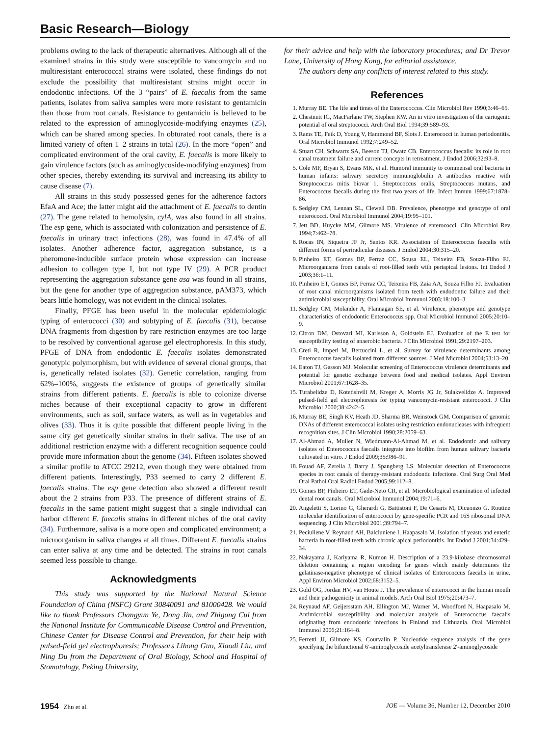Basic Research—Biology
problems owing to the lack of therapeutic alternatives. Although all of the examined strains in this study were susceptible to vancomycin and no multiresistant enterococcal strains were isolated, these findings do not exclude the possibility that multiresistant strains might occur in endodontic infections. Of the 3 “pairs” of E. faecalis from the same patients, isolates from saliva samples were more resistant to gentamicin than those from root canals. Resistance to gentamicin is believed to be related to the expression of aminoglycoside-modifying enzymes (25), which can be shared among species. In obturated root canals, there is a limited variety of often 1–2 strains in total (26). In the more “open” and complicated environment of the oral cavity, E. faecalis is more likely to gain virulence factors (such as aminoglycoside-modifying enzymes) from other species, thereby extending its survival and increasing its ability to cause disease (7).
All strains in this study possessed genes for the adherence factors EfaA and Ace; the latter might aid the attachment of E. faecalis to dentin (27). The gene related to hemolysin, cylA, was also found in all strains. The esp gene, which is associated with colonization and persistence of E. faecalis in urinary tract infections (28), was found in 47.4% of all isolates. Another adherence factor, aggregation substance, is a pheromone-inducible surface protein whose expression can increase adhesion to collagen type I, but not type IV (29). A PCR product representing the aggregation substance gene asa was found in all strains, but the gene for another type of aggregation substance, pAM373, which bears little homology, was not evident in the clinical isolates.
Finally, PFGE has been useful in the molecular epidemiologic typing of enterococci (30) and subtyping of E. faecalis (31), because DNA fragments from digestion by rare restriction enzymes are too large to be resolved by conventional agarose gel electrophoresis. In this study, PFGE of DNA from endodontic E. faecalis isolates demonstrated genotypic polymorphism, but with evidence of several clonal groups, that is, genetically related isolates (32). Genetic correlation, ranging from 62%–100%, suggests the existence of groups of genetically similar strains from different patients. E. faecalis is able to colonize diverse niches because of their exceptional capacity to grow in different environments, such as soil, surface waters, as well as in vegetables and olives (33). Thus it is quite possible that different people living in the same city get genetically similar strains in their saliva. The use of an additional restriction enzyme with a different recognition sequence could provide more information about the genome (34). Fifteen isolates showed a similar profile to ATCC 29212, even though they were obtained from different patients. Interestingly, P33 seemed to carry 2 different E. faecalis strains. The esp gene detection also showed a different result about the 2 strains from P33. The presence of different strains of E. faecalis in the same patient might suggest that a single individual can harbor different E. faecalis strains in different niches of the oral cavity (34). Furthermore, saliva is a more open and complicated environment; a microorganism in saliva changes at all times. Different E. faecalis strains can enter saliva at any time and be detected. The strains in root canals seemed less possible to change.
Acknowledgments
This study was supported by the National Natural Science Foundation of China (NSFC) Grant 30840091 and 81000428. We would like to thank Professors Changyun Ye, Dong Jin, and Zhigang Cui from the National Institute for Communicable Disease Control and Prevention, Chinese Center for Disease Control and Prevention, for their help with pulsed-field gel electrophoresis; Professors Lihong Guo, Xiaodi Liu, and Ning Du from the Department of Oral Biology, School and Hospital of Stomatology, Peking University,
for their advice and help with the laboratory procedures; and Dr Trevor Lane, University of Hong Kong, for editorial assistance.
The authors deny any conflicts of interest related to this study.
References
1. Murray BE. The life and times of the Enterococcus. Clin Microbiol Rev 1990;3:46–65.
2. Chestnutt IG, MacFarlane TW, Stephen KW. An in vitro investigation of the cariogenic potential of oral streptococci. Arch Oral Biol 1994;39:589–93.
3. Rams TE, Feik D, Young V, Hammond BF, Slots J. Enterococci in human periodontitis. Oral Microbiol Immunol 1992;7:249–52.
4. Stuart CH, Schwartz SA, Beeson TJ, Owatz CB. Enterococcus faecalis: its role in root canal treatment failure and current concepts in retreatment. J Endod 2006;32:93–8.
5. Cole MF, Bryan S, Evans MK, et al. Humoral immunity to commensal oral bacteria in human infants: salivary secretory immunoglobulin A antibodies reactive with Streptococcus mitis biovar 1, Streptococcus oralis, Streptococcus mutans, and Enterococcus faecalis during the first two years of life. Infect Immun 1999;67:1878–86.
6. Sedgley CM, Lennan SL, Clewell DB. Prevalence, phenotype and genotype of oral enterococci. Oral Microbiol Immunol 2004;19:95–101.
7. Jett BD, Huycke MM, Gilmore MS. Virulence of enterococci. Clin Microbiol Rev 1994;7:462–78.
8. Rocas IN, Siqueira JF Jr, Santos KR. Association of Enterococcus faecalis with different forms of periradicular diseases. J Endod 2004;30:315–20.
9. Pinheiro ET, Gomes BP, Ferraz CC, Sousa EL, Teixeira FB, Souza-Filho FJ. Microorganisms from canals of root-filled teeth with periapical lesions. Int Endod J 2003;36:1–11.
10. Pinheiro ET, Gomes BP, Ferraz CC, Teixeira FB, Zaia AA, Souza Filho FJ. Evaluation of root canal microorganisms isolated from teeth with endodontic failure and their antimicrobial susceptibility. Oral Microbiol Immunol 2003;18:100–3.
11. Sedgley CM, Molander A, Flannagan SE, et al. Virulence, phenotype and genotype characteristics of endodontic Enterococcus spp. Oral Microbiol Immunol 2005;20:10–9.
12. Citron DM, Ostovari MI, Karlsson A, Goldstein EJ. Evaluation of the E test for susceptibility testing of anaerobic bacteria. J Clin Microbiol 1991;29:2197–203.
13. Creti R, Imperi M, Bertuccini L, et al. Survey for virulence determinants among Enterococcus faecalis isolated from different sources. J Med Microbiol 2004;53:13–20.
14. Eaton TJ, Gasson MJ. Molecular screening of Enterococcus virulence determinants and potential for genetic exchange between food and medical isolates. Appl Environ Microbiol 2001;67:1628–35.
15. Turabelidze D, Kotetishvili M, Kreger A, Morris JG Jr, Sulakvelidze A. Improved pulsed-field gel electrophoresis for typing vancomycin-resistant enterococci. J Clin Microbiol 2000;38:4242–5.
16. Murray BE, Singh KV, Heath JD, Sharma BR, Weinstock GM. Comparison of genomic DNAs of different enterococcal isolates using restriction endonucleases with infrequent recognition sites. J Clin Microbiol 1990;28:2059–63.
17. Al-Ahmad A, Muller N, Wiedmann-Al-Ahmad M, et al. Endodontic and salivary isolates of Enterococcus faecalis integrate into biofilm from human salivary bacteria cultivated in vitro. J Endod 2009;35:986–91.
18. Fouad AF, Zerella J, Barry J, Spangberg LS. Molecular detection of Enterococcus species in root canals of therapy-resistant endodontic infections. Oral Surg Oral Med Oral Pathol Oral Radiol Endod 2005;99:112–8.
19. Gomes BP, Pinheiro ET, Gade-Neto CR, et al. Microbiological examination of infected dental root canals. Oral Microbiol Immunol 2004;19:71–6.
20. Angeletti S, Lorino G, Gherardi G, Battistoni F, De Cesaris M, Dicuonzo G. Routine molecular identification of enterococci by gene-specific PCR and 16S ribosomal DNA sequencing. J Clin Microbiol 2001;39:794–7.
21. Peciuliene V, Reynaud AH, Balciuniene I, Haapasalo M. Isolation of yeasts and enteric bacteria in root-filled teeth with chronic apical periodontitis. Int Endod J 2001;34:429–34.
22. Nakayama J, Kariyama R, Kumon H. Description of a 23.9-kilobase chromosomal deletion containing a region encoding fsr genes which mainly determines the gelatinase-negative phenotype of clinical isolates of Enterococcus faecalis in urine. Appl Environ Microbiol 2002;68:3152–5.
23. Gold OG, Jordan HV, van Houte J. The prevalence of enterococci in the human mouth and their pathogenicity in animal models. Arch Oral Biol 1975;20:473–7.
24. Reynaud AF, Geijersstam AH, Ellington MJ, Warner M, Woodford N, Haapasalo M. Antimicrobial susceptibility and molecular analysis of Enterococcus faecalis originating from endodontic infections in Finland and Lithuania. Oral Microbiol Immunol 2006;21:164–8.
25. Ferretti JJ, Gilmore KS, Courvalin P. Nucleotide sequence analysis of the gene specifying the bifunctional 6′-aminoglycoside acetyltransferase 2′-aminoglycoside
1954 Zhu et al. JOE — Volume 36, Number 12, December 2010